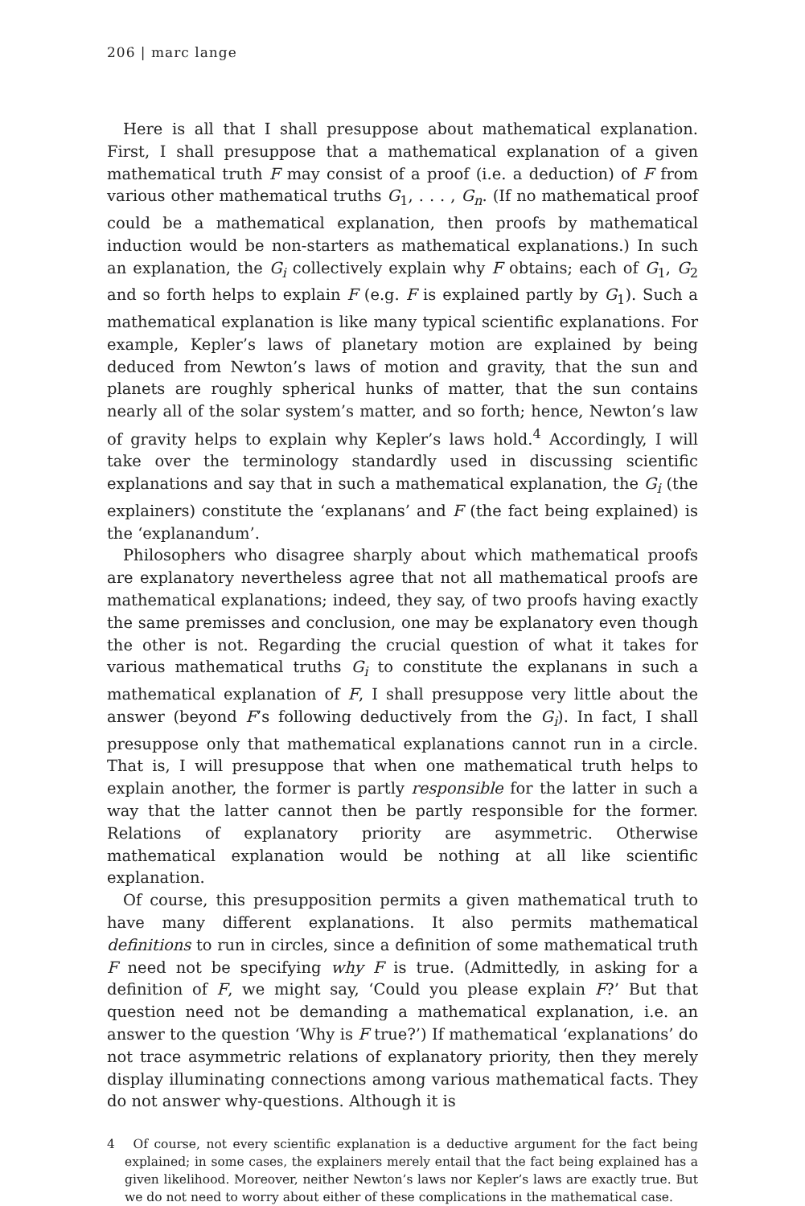206 | marc lange
Here is all that I shall presuppose about mathematical explanation. First, I shall presuppose that a mathematical explanation of a given mathematical truth F may consist of a proof (i.e. a deduction) of F from various other mathematical truths G<sub>1</sub>, . . . , G<sub>n</sub>. (If no mathematical proof could be a mathematical explanation, then proofs by mathematical induction would be non-starters as mathematical explanations.) In such an explanation, the G<sub>i</sub> collectively explain why F obtains; each of G<sub>1</sub>, G<sub>2</sub> and so forth helps to explain F (e.g. F is explained partly by G<sub>1</sub>). Such a mathematical explanation is like many typical scientific explanations. For example, Kepler’s laws of planetary motion are explained by being deduced from Newton’s laws of motion and gravity, that the sun and planets are roughly spherical hunks of matter, that the sun contains nearly all of the solar system’s matter, and so forth; hence, Newton’s law of gravity helps to explain why Kepler’s laws hold.<sup>4</sup> Accordingly, I will take over the terminology standardly used in discussing scientific explanations and say that in such a mathematical explanation, the G<sub>i</sub> (the explainers) constitute the ‘explanans’ and F (the fact being explained) is the ‘explanandum’.
Philosophers who disagree sharply about which mathematical proofs are explanatory nevertheless agree that not all mathematical proofs are mathematical explanations; indeed, they say, of two proofs having exactly the same premisses and conclusion, one may be explanatory even though the other is not. Regarding the crucial question of what it takes for various mathematical truths G<sub>i</sub> to constitute the explanans in such a mathematical explanation of F, I shall presuppose very little about the answer (beyond F’s following deductively from the G<sub>i</sub>). In fact, I shall presuppose only that mathematical explanations cannot run in a circle. That is, I will presuppose that when one mathematical truth helps to explain another, the former is partly responsible for the latter in such a way that the latter cannot then be partly responsible for the former. Relations of explanatory priority are asymmetric. Otherwise mathematical explanation would be nothing at all like scientific explanation.
Of course, this presupposition permits a given mathematical truth to have many different explanations. It also permits mathematical definitions to run in circles, since a definition of some mathematical truth F need not be specifying why F is true. (Admittedly, in asking for a definition of F, we might say, ‘Could you please explain F?’ But that question need not be demanding a mathematical explanation, i.e. an answer to the question ‘Why is F true?’) If mathematical ‘explanations’ do not trace asymmetric relations of explanatory priority, then they merely display illuminating connections among various mathematical facts. They do not answer why-questions. Although it is
4 Of course, not every scientific explanation is a deductive argument for the fact being explained; in some cases, the explainers merely entail that the fact being explained has a given likelihood. Moreover, neither Newton’s laws nor Kepler’s laws are exactly true. But we do not need to worry about either of these complications in the mathematical case.